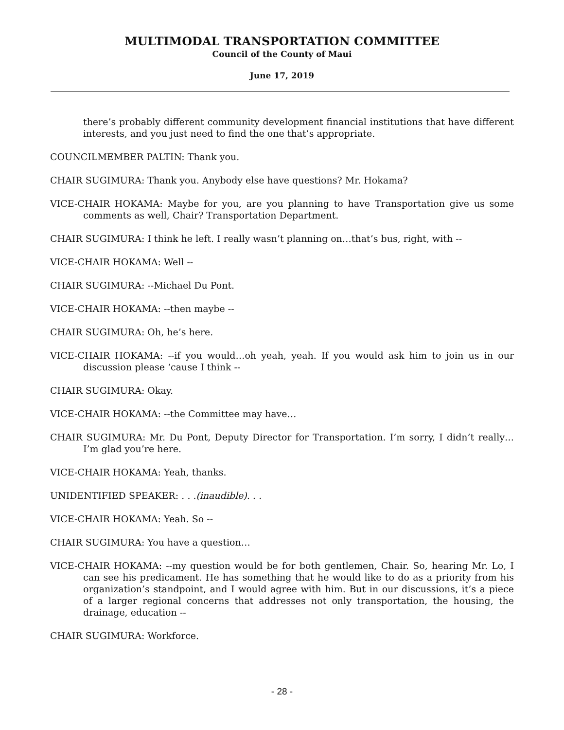MULTIMODAL TRANSPORTATION COMMITTEE
Council of the County of Maui
June 17, 2019
there’s probably different community development financial institutions that have different interests, and you just need to find the one that’s appropriate.
COUNCILMEMBER PALTIN: Thank you.
CHAIR SUGIMURA: Thank you. Anybody else have questions? Mr. Hokama?
VICE-CHAIR HOKAMA: Maybe for you, are you planning to have Transportation give us some comments as well, Chair? Transportation Department.
CHAIR SUGIMURA: I think he left. I really wasn’t planning on…that’s bus, right, with --
VICE-CHAIR HOKAMA: Well --
CHAIR SUGIMURA: --Michael Du Pont.
VICE-CHAIR HOKAMA: --then maybe --
CHAIR SUGIMURA: Oh, he’s here.
VICE-CHAIR HOKAMA: --if you would…oh yeah, yeah. If you would ask him to join us in our discussion please ‘cause I think --
CHAIR SUGIMURA: Okay.
VICE-CHAIR HOKAMA: --the Committee may have…
CHAIR SUGIMURA: Mr. Du Pont, Deputy Director for Transportation. I’m sorry, I didn’t really…I’m glad you’re here.
VICE-CHAIR HOKAMA: Yeah, thanks.
UNIDENTIFIED SPEAKER: . . .(inaudible). . .
VICE-CHAIR HOKAMA: Yeah. So --
CHAIR SUGIMURA: You have a question…
VICE-CHAIR HOKAMA: --my question would be for both gentlemen, Chair. So, hearing Mr. Lo, I can see his predicament. He has something that he would like to do as a priority from his organization’s standpoint, and I would agree with him. But in our discussions, it’s a piece of a larger regional concerns that addresses not only transportation, the housing, the drainage, education --
CHAIR SUGIMURA: Workforce.
- 28 -